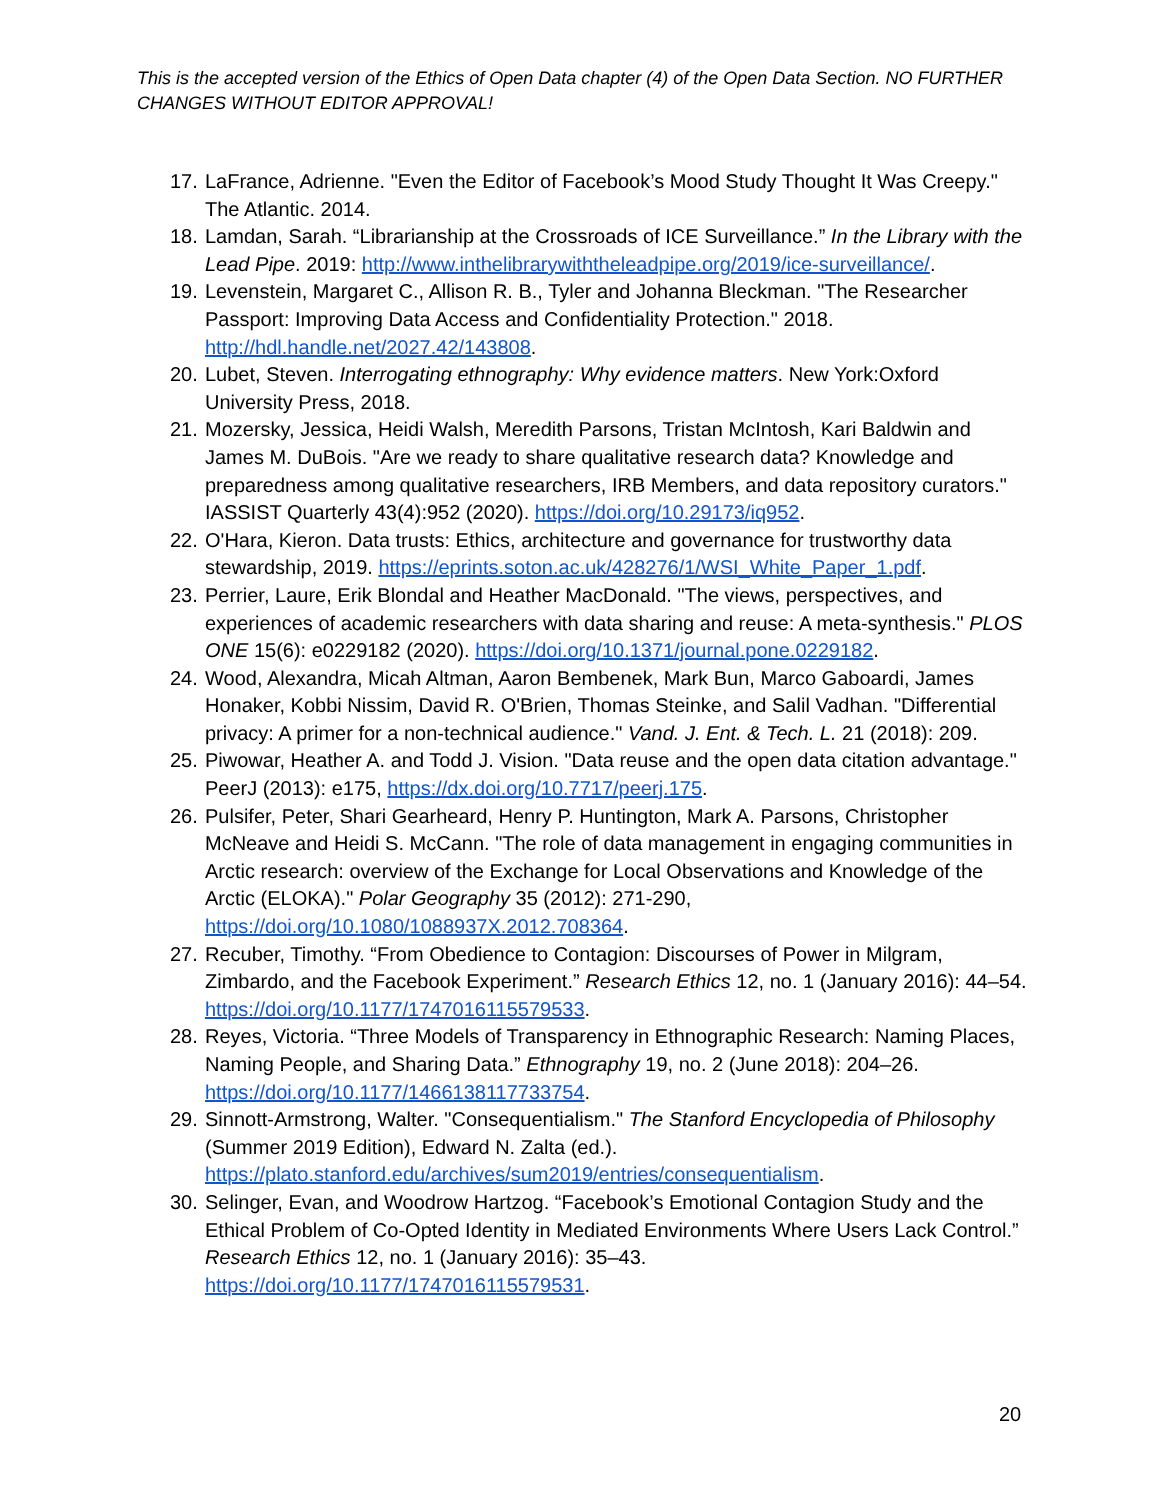This is the accepted version of the Ethics of Open Data chapter (4) of the Open Data Section. NO FURTHER CHANGES WITHOUT EDITOR APPROVAL!
17. LaFrance, Adrienne. "Even the Editor of Facebook’s Mood Study Thought It Was Creepy." The Atlantic. 2014.
18. Lamdan, Sarah. “Librarianship at the Crossroads of ICE Surveillance.” In the Library with the Lead Pipe. 2019: http://www.inthelibrarywiththeleadpipe.org/2019/ice-surveillance/.
19. Levenstein, Margaret C., Allison R. B., Tyler and Johanna Bleckman. "The Researcher Passport: Improving Data Access and Confidentiality Protection." 2018. http://hdl.handle.net/2027.42/143808.
20. Lubet, Steven. Interrogating ethnography: Why evidence matters. New York:Oxford University Press, 2018.
21. Mozersky, Jessica, Heidi Walsh, Meredith Parsons, Tristan McIntosh, Kari Baldwin and James M. DuBois. "Are we ready to share qualitative research data? Knowledge and preparedness among qualitative researchers, IRB Members, and data repository curators." IASSIST Quarterly 43(4):952 (2020). https://doi.org/10.29173/iq952.
22. O'Hara, Kieron. Data trusts: Ethics, architecture and governance for trustworthy data stewardship, 2019. https://eprints.soton.ac.uk/428276/1/WSI_White_Paper_1.pdf.
23. Perrier, Laure, Erik Blondal and Heather MacDonald. "The views, perspectives, and experiences of academic researchers with data sharing and reuse: A meta-synthesis." PLOS ONE 15(6): e0229182 (2020). https://doi.org/10.1371/journal.pone.0229182.
24. Wood, Alexandra, Micah Altman, Aaron Bembenek, Mark Bun, Marco Gaboardi, James Honaker, Kobbi Nissim, David R. O'Brien, Thomas Steinke, and Salil Vadhan. "Differential privacy: A primer for a non-technical audience." Vand. J. Ent. & Tech. L. 21 (2018): 209.
25. Piwowar, Heather A. and Todd J. Vision. "Data reuse and the open data citation advantage." PeerJ (2013): e175, https://dx.doi.org/10.7717/peerj.175.
26. Pulsifer, Peter, Shari Gearheard, Henry P. Huntington, Mark A. Parsons, Christopher McNeave and Heidi S. McCann. "The role of data management in engaging communities in Arctic research: overview of the Exchange for Local Observations and Knowledge of the Arctic (ELOKA)." Polar Geography 35 (2012): 271-290, https://doi.org/10.1080/1088937X.2012.708364.
27. Recuber, Timothy. “From Obedience to Contagion: Discourses of Power in Milgram, Zimbardo, and the Facebook Experiment.” Research Ethics 12, no. 1 (January 2016): 44–54. https://doi.org/10.1177/1747016115579533.
28. Reyes, Victoria. “Three Models of Transparency in Ethnographic Research: Naming Places, Naming People, and Sharing Data.” Ethnography 19, no. 2 (June 2018): 204–26. https://doi.org/10.1177/1466138117733754.
29. Sinnott-Armstrong, Walter. "Consequentialism." The Stanford Encyclopedia of Philosophy (Summer 2019 Edition), Edward N. Zalta (ed.). https://plato.stanford.edu/archives/sum2019/entries/consequentialism.
30. Selinger, Evan, and Woodrow Hartzog. “Facebook’s Emotional Contagion Study and the Ethical Problem of Co-Opted Identity in Mediated Environments Where Users Lack Control.” Research Ethics 12, no. 1 (January 2016): 35–43. https://doi.org/10.1177/1747016115579531.
20